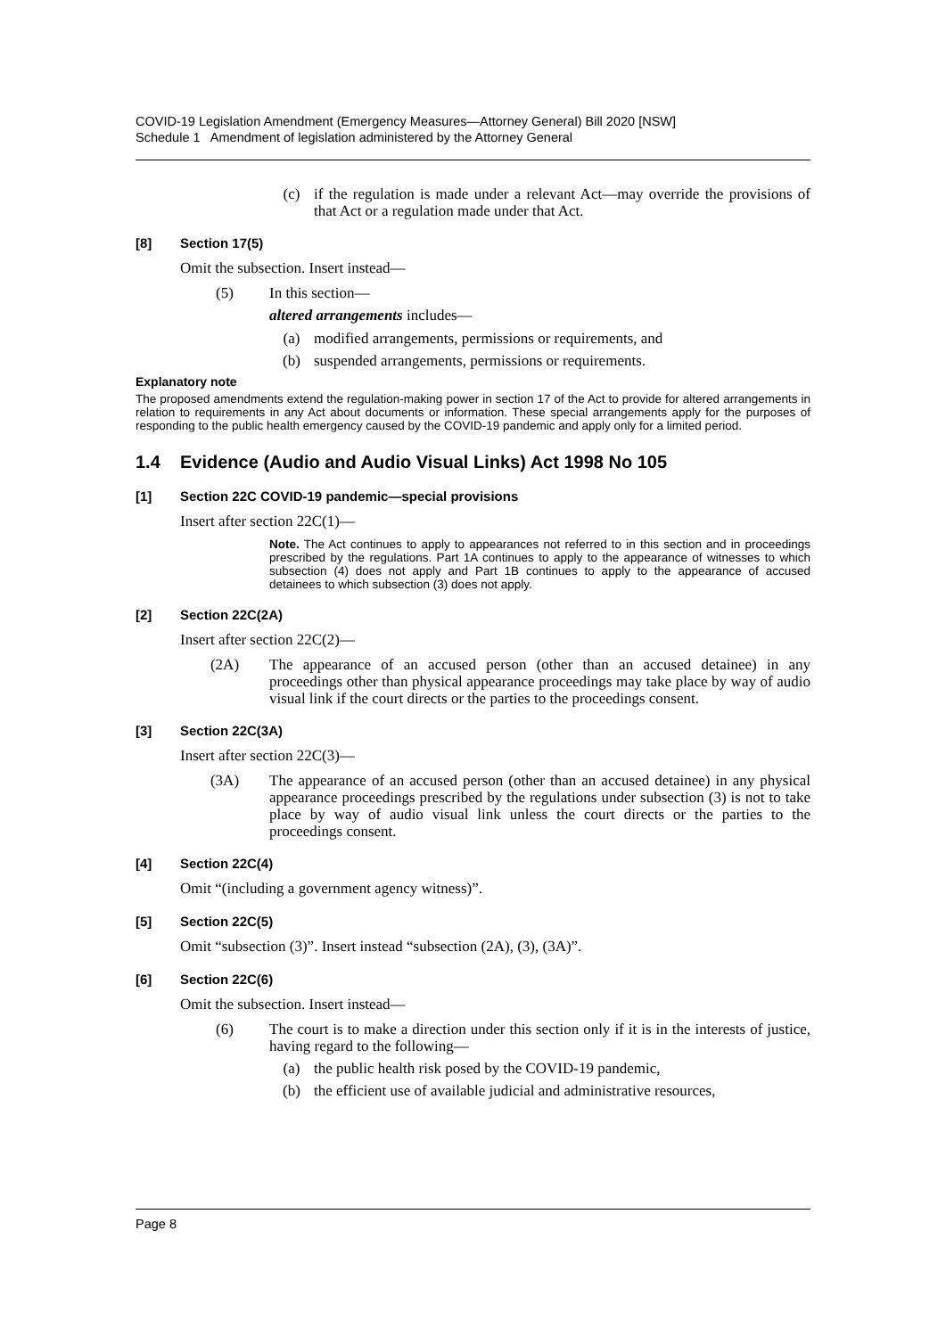COVID-19 Legislation Amendment (Emergency Measures—Attorney General) Bill 2020 [NSW]
Schedule 1 Amendment of legislation administered by the Attorney General
(c) if the regulation is made under a relevant Act—may override the provisions of that Act or a regulation made under that Act.
[8] Section 17(5)
Omit the subsection. Insert instead—
(5) In this section—
altered arrangements includes—
(a) modified arrangements, permissions or requirements, and
(b) suspended arrangements, permissions or requirements.
Explanatory note
The proposed amendments extend the regulation-making power in section 17 of the Act to provide for altered arrangements in relation to requirements in any Act about documents or information. These special arrangements apply for the purposes of responding to the public health emergency caused by the COVID-19 pandemic and apply only for a limited period.
1.4 Evidence (Audio and Audio Visual Links) Act 1998 No 105
[1] Section 22C COVID-19 pandemic—special provisions
Insert after section 22C(1)—
Note. The Act continues to apply to appearances not referred to in this section and in proceedings prescribed by the regulations. Part 1A continues to apply to the appearance of witnesses to which subsection (4) does not apply and Part 1B continues to apply to the appearance of accused detainees to which subsection (3) does not apply.
[2] Section 22C(2A)
Insert after section 22C(2)—
(2A) The appearance of an accused person (other than an accused detainee) in any proceedings other than physical appearance proceedings may take place by way of audio visual link if the court directs or the parties to the proceedings consent.
[3] Section 22C(3A)
Insert after section 22C(3)—
(3A) The appearance of an accused person (other than an accused detainee) in any physical appearance proceedings prescribed by the regulations under subsection (3) is not to take place by way of audio visual link unless the court directs or the parties to the proceedings consent.
[4] Section 22C(4)
Omit “(including a government agency witness)”.
[5] Section 22C(5)
Omit “subsection (3)”. Insert instead “subsection (2A), (3), (3A)”.
[6] Section 22C(6)
Omit the subsection. Insert instead—
(6) The court is to make a direction under this section only if it is in the interests of justice, having regard to the following—
(a) the public health risk posed by the COVID-19 pandemic,
(b) the efficient use of available judicial and administrative resources,
Page 8